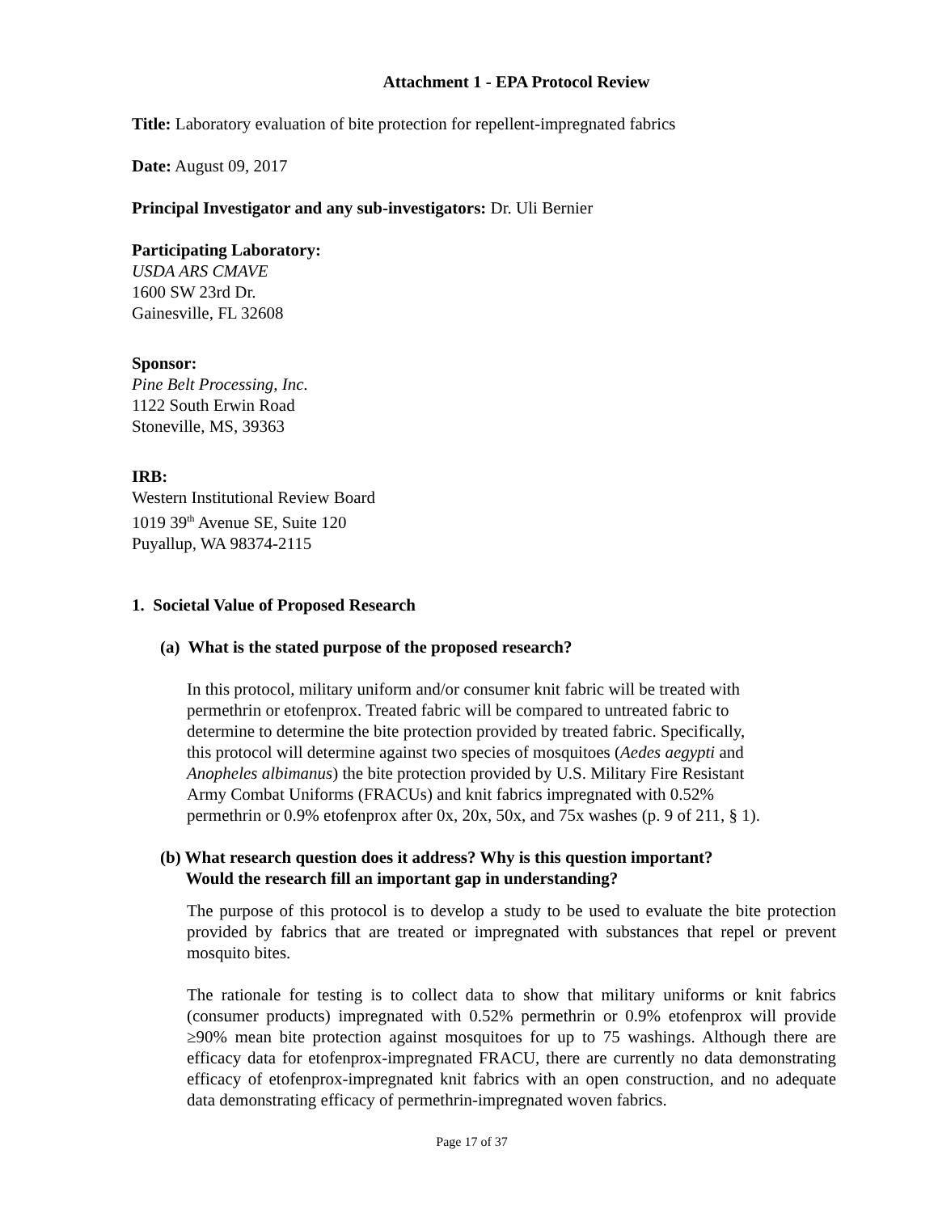Attachment 1 - EPA Protocol Review
Title: Laboratory evaluation of bite protection for repellent-impregnated fabrics
Date: August 09, 2017
Principal Investigator and any sub-investigators: Dr. Uli Bernier
Participating Laboratory:
USDA ARS CMAVE
1600 SW 23rd Dr.
Gainesville, FL 32608
Sponsor:
Pine Belt Processing, Inc.
1122 South Erwin Road
Stoneville, MS, 39363
IRB:
Western Institutional Review Board
1019 39<sup>th</sup> Avenue SE, Suite 120
Puyallup, WA 98374-2115
1. Societal Value of Proposed Research
(a) What is the stated purpose of the proposed research?
In this protocol, military uniform and/or consumer knit fabric will be treated with
permethrin or etofenprox. Treated fabric will be compared to untreated fabric to
determine to determine the bite protection provided by treated fabric. Specifically,
this protocol will determine against two species of mosquitoes (Aedes aegypti and
Anopheles albimanus) the bite protection provided by U.S. Military Fire Resistant
Army Combat Uniforms (FRACUs) and knit fabrics impregnated with 0.52%
permethrin or 0.9% etofenprox after 0x, 20x, 50x, and 75x washes (p. 9 of 211, § 1).
(b) What research question does it address? Why is this question important?
Would the research fill an important gap in understanding?
The purpose of this protocol is to develop a study to be used to evaluate the bite protection provided by fabrics that are treated or impregnated with substances that repel or prevent mosquito bites.
The rationale for testing is to collect data to show that military uniforms or knit fabrics (consumer products) impregnated with 0.52% permethrin or 0.9% etofenprox will provide ≥90% mean bite protection against mosquitoes for up to 75 washings. Although there are efficacy data for etofenprox-impregnated FRACU, there are currently no data demonstrating efficacy of etofenprox-impregnated knit fabrics with an open construction, and no adequate data demonstrating efficacy of permethrin-impregnated woven fabrics.
Page 17 of 37